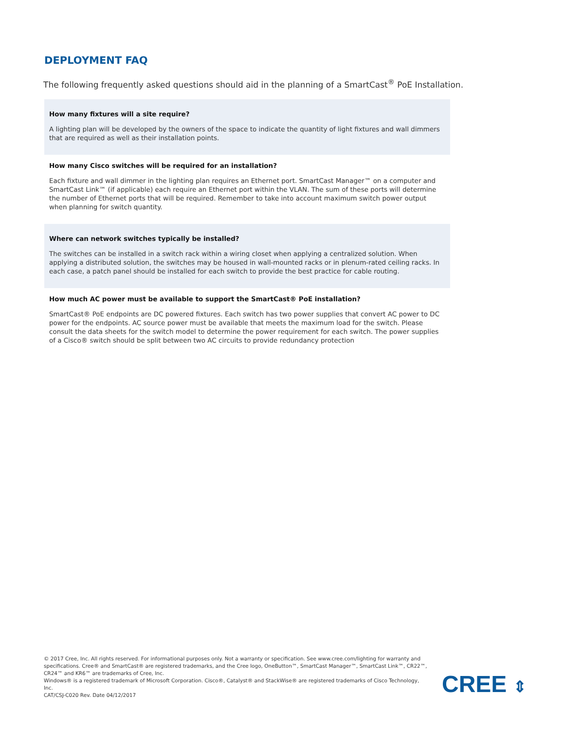DEPLOYMENT FAQ
The following frequently asked questions should aid in the planning of a SmartCast<sup>®</sup> PoE Installation.
How many fixtures will a site require?
A lighting plan will be developed by the owners of the space to indicate the quantity of light fixtures and wall dimmers that are required as well as their installation points.
How many Cisco switches will be required for an installation?
Each fixture and wall dimmer in the lighting plan requires an Ethernet port. SmartCast Manager™ on a computer and SmartCast Link™ (if applicable) each require an Ethernet port within the VLAN. The sum of these ports will determine the number of Ethernet ports that will be required. Remember to take into account maximum switch power output when planning for switch quantity.
Where can network switches typically be installed?
The switches can be installed in a switch rack within a wiring closet when applying a centralized solution. When applying a distributed solution, the switches may be housed in wall-mounted racks or in plenum-rated ceiling racks. In each case, a patch panel should be installed for each switch to provide the best practice for cable routing.
How much AC power must be available to support the SmartCast® PoE installation?
SmartCast® PoE endpoints are DC powered fixtures. Each switch has two power supplies that convert AC power to DC power for the endpoints. AC source power must be available that meets the maximum load for the switch. Please consult the data sheets for the switch model to determine the power requirement for each switch. The power supplies of a Cisco® switch should be split between two AC circuits to provide redundancy protection
© 2017 Cree, Inc. All rights reserved. For informational purposes only. Not a warranty or specification. See www.cree.com/lighting for warranty and specifications. Cree® and SmartCast® are registered trademarks, and the Cree logo, OneButton™, SmartCast Manager™, SmartCast Link™, CR22™, CR24™ and KR6™ are trademarks of Cree, Inc.
Windows® is a registered trademark of Microsoft Corporation. Cisco®, Catalyst® and StackWise® are registered trademarks of Cisco Technology, Inc.
CAT/CSJ-C020 Rev. Date 04/12/2017
CREE ⇕